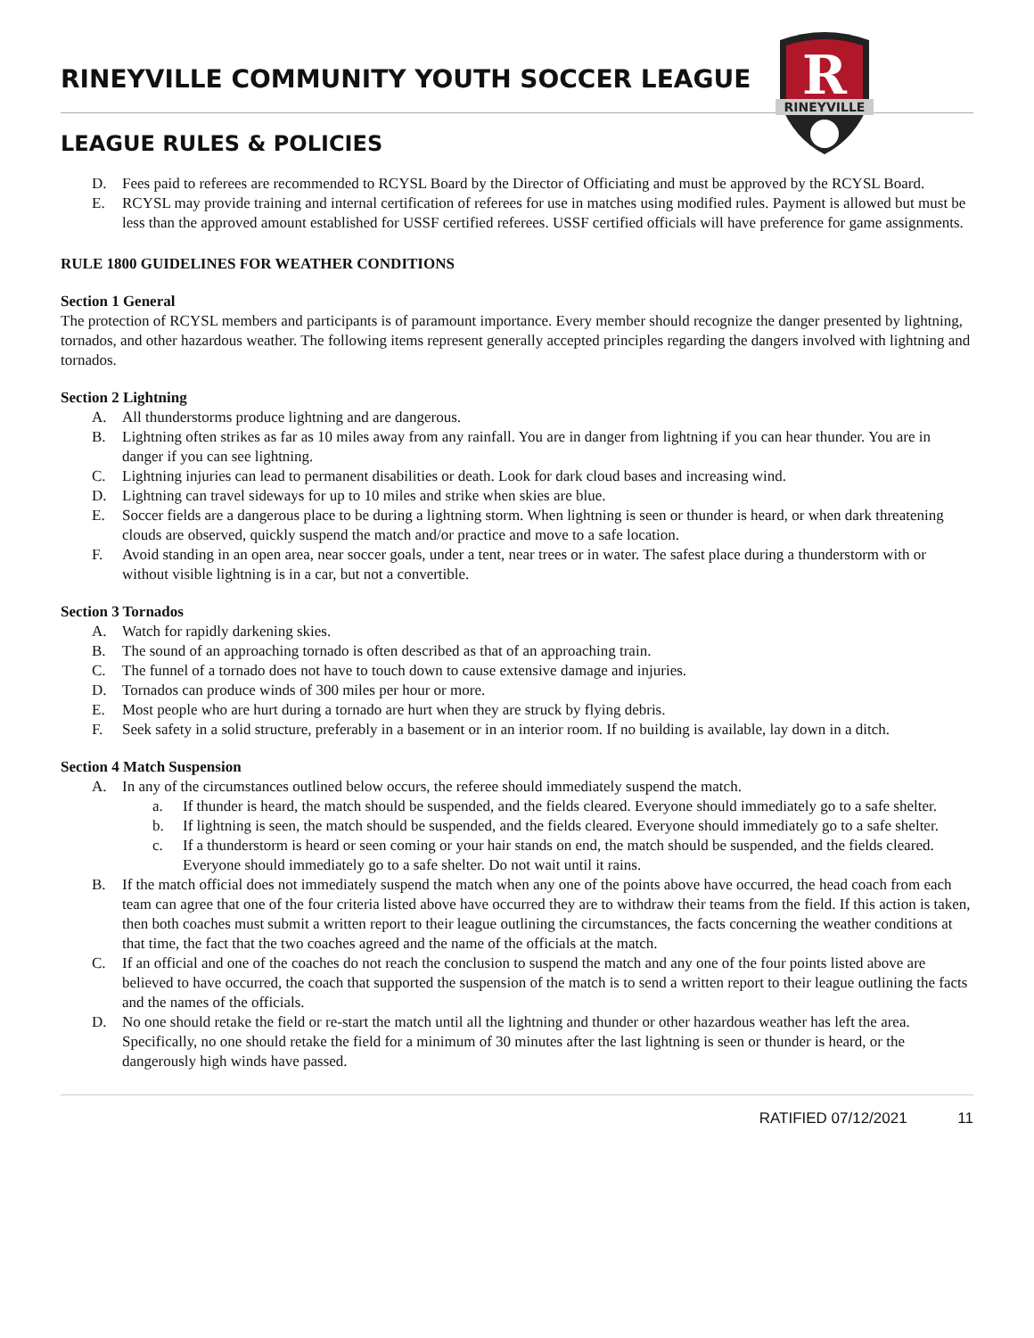R
RINEYVILLE
RINEYVILLE COMMUNITY YOUTH SOCCER LEAGUE
LEAGUE RULES & POLICIES
D. Fees paid to referees are recommended to RCYSL Board by the Director of Officiating and must be approved by the RCYSL Board.
E. RCYSL may provide training and internal certification of referees for use in matches using modified rules. Payment is allowed but must be less than the approved amount established for USSF certified referees. USSF certified officials will have preference for game assignments.
RULE 1800 GUIDELINES FOR WEATHER CONDITIONS
Section 1 General
The protection of RCYSL members and participants is of paramount importance. Every member should recognize the danger presented by lightning, tornados, and other hazardous weather. The following items represent generally accepted principles regarding the dangers involved with lightning and tornados.
Section 2 Lightning
A. All thunderstorms produce lightning and are dangerous.
B. Lightning often strikes as far as 10 miles away from any rainfall. You are in danger from lightning if you can hear thunder. You are in danger if you can see lightning.
C. Lightning injuries can lead to permanent disabilities or death. Look for dark cloud bases and increasing wind.
D. Lightning can travel sideways for up to 10 miles and strike when skies are blue.
E. Soccer fields are a dangerous place to be during a lightning storm. When lightning is seen or thunder is heard, or when dark threatening clouds are observed, quickly suspend the match and/or practice and move to a safe location.
F. Avoid standing in an open area, near soccer goals, under a tent, near trees or in water. The safest place during a thunderstorm with or without visible lightning is in a car, but not a convertible.
Section 3 Tornados
A. Watch for rapidly darkening skies.
B. The sound of an approaching tornado is often described as that of an approaching train.
C. The funnel of a tornado does not have to touch down to cause extensive damage and injuries.
D. Tornados can produce winds of 300 miles per hour or more.
E. Most people who are hurt during a tornado are hurt when they are struck by flying debris.
F. Seek safety in a solid structure, preferably in a basement or in an interior room. If no building is available, lay down in a ditch.
Section 4 Match Suspension
A. In any of the circumstances outlined below occurs, the referee should immediately suspend the match.
a. If thunder is heard, the match should be suspended, and the fields cleared. Everyone should immediately go to a safe shelter.
b. If lightning is seen, the match should be suspended, and the fields cleared. Everyone should immediately go to a safe shelter.
c. If a thunderstorm is heard or seen coming or your hair stands on end, the match should be suspended, and the fields cleared. Everyone should immediately go to a safe shelter. Do not wait until it rains.
B. If the match official does not immediately suspend the match when any one of the points above have occurred, the head coach from each team can agree that one of the four criteria listed above have occurred they are to withdraw their teams from the field. If this action is taken, then both coaches must submit a written report to their league outlining the circumstances, the facts concerning the weather conditions at that time, the fact that the two coaches agreed and the name of the officials at the match.
C. If an official and one of the coaches do not reach the conclusion to suspend the match and any one of the four points listed above are believed to have occurred, the coach that supported the suspension of the match is to send a written report to their league outlining the facts and the names of the officials.
D. No one should retake the field or re-start the match until all the lightning and thunder or other hazardous weather has left the area. Specifically, no one should retake the field for a minimum of 30 minutes after the last lightning is seen or thunder is heard, or the dangerously high winds have passed.
RATIFIED 07/12/2021 11